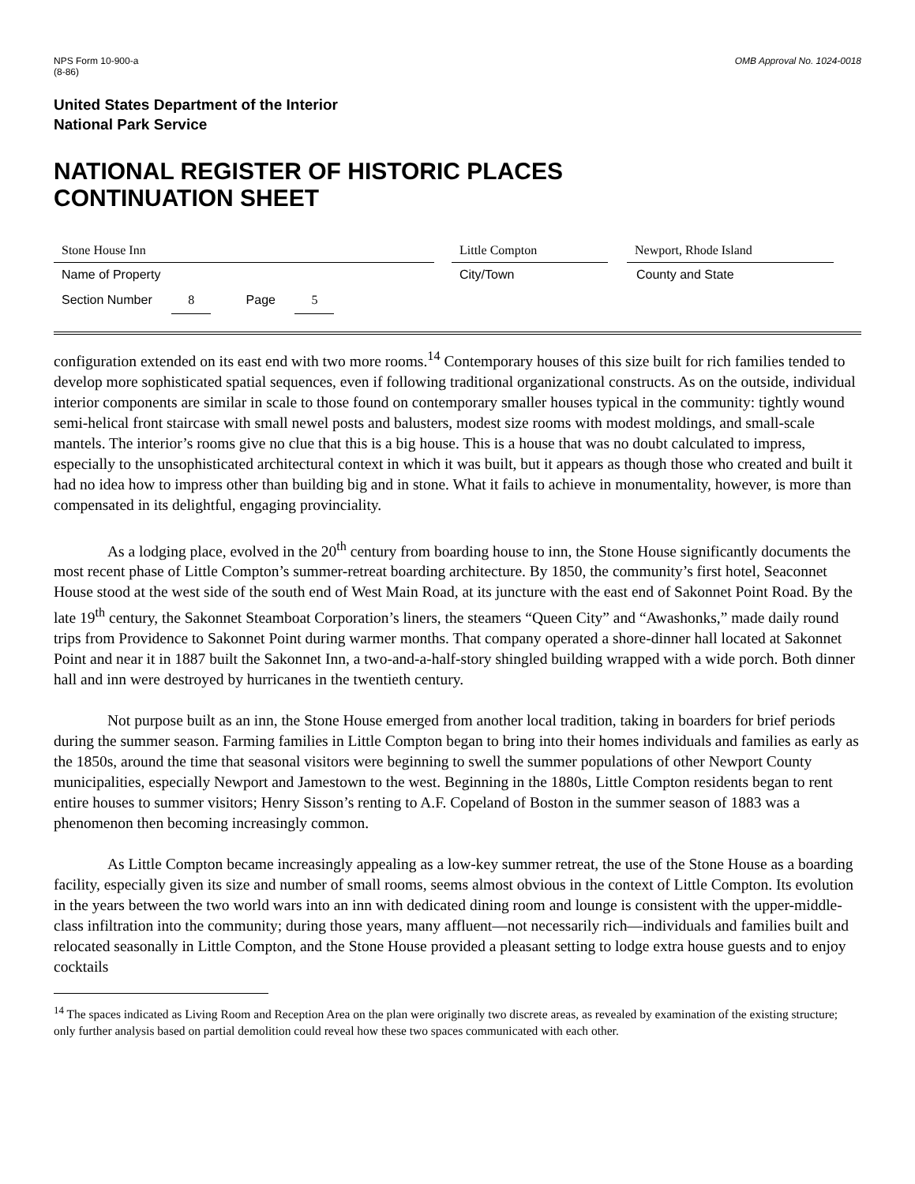NPS Form 10-900-a
(8-86)
OMB Approval No. 1024-0018
United States Department of the Interior
National Park Service
NATIONAL REGISTER OF HISTORIC PLACES
CONTINUATION SHEET
Stone House Inn Little Compton Newport, Rhode Island
Name of Property City/Town County and State
Section Number 8 Page 5
configuration extended on its east end with two more rooms.<sup>14</sup> Contemporary houses of this size built for rich families tended to develop more sophisticated spatial sequences, even if following traditional organizational constructs. As on the outside, individual interior components are similar in scale to those found on contemporary smaller houses typical in the community: tightly wound semi-helical front staircase with small newel posts and balusters, modest size rooms with modest moldings, and small-scale mantels. The interior’s rooms give no clue that this is a big house. This is a house that was no doubt calculated to impress, especially to the unsophisticated architectural context in which it was built, but it appears as though those who created and built it had no idea how to impress other than building big and in stone. What it fails to achieve in monumentality, however, is more than compensated in its delightful, engaging provinciality.
As a lodging place, evolved in the 20<sup>th</sup> century from boarding house to inn, the Stone House significantly documents the most recent phase of Little Compton’s summer-retreat boarding architecture. By 1850, the community’s first hotel, Seaconnet House stood at the west side of the south end of West Main Road, at its juncture with the east end of Sakonnet Point Road. By the late 19<sup>th</sup> century, the Sakonnet Steamboat Corporation’s liners, the steamers “Queen City” and “Awashonks,” made daily round trips from Providence to Sakonnet Point during warmer months. That company operated a shore-dinner hall located at Sakonnet Point and near it in 1887 built the Sakonnet Inn, a two-and-a-half-story shingled building wrapped with a wide porch. Both dinner hall and inn were destroyed by hurricanes in the twentieth century.
Not purpose built as an inn, the Stone House emerged from another local tradition, taking in boarders for brief periods during the summer season. Farming families in Little Compton began to bring into their homes individuals and families as early as the 1850s, around the time that seasonal visitors were beginning to swell the summer populations of other Newport County municipalities, especially Newport and Jamestown to the west. Beginning in the 1880s, Little Compton residents began to rent entire houses to summer visitors; Henry Sisson’s renting to A.F. Copeland of Boston in the summer season of 1883 was a phenomenon then becoming increasingly common.
As Little Compton became increasingly appealing as a low-key summer retreat, the use of the Stone House as a boarding facility, especially given its size and number of small rooms, seems almost obvious in the context of Little Compton. Its evolution in the years between the two world wars into an inn with dedicated dining room and lounge is consistent with the upper-middle-class infiltration into the community; during those years, many affluent—not necessarily rich—individuals and families built and relocated seasonally in Little Compton, and the Stone House provided a pleasant setting to lodge extra house guests and to enjoy cocktails
<sup>14</sup> The spaces indicated as Living Room and Reception Area on the plan were originally two discrete areas, as revealed by examination of the existing structure; only further analysis based on partial demolition could reveal how these two spaces communicated with each other.